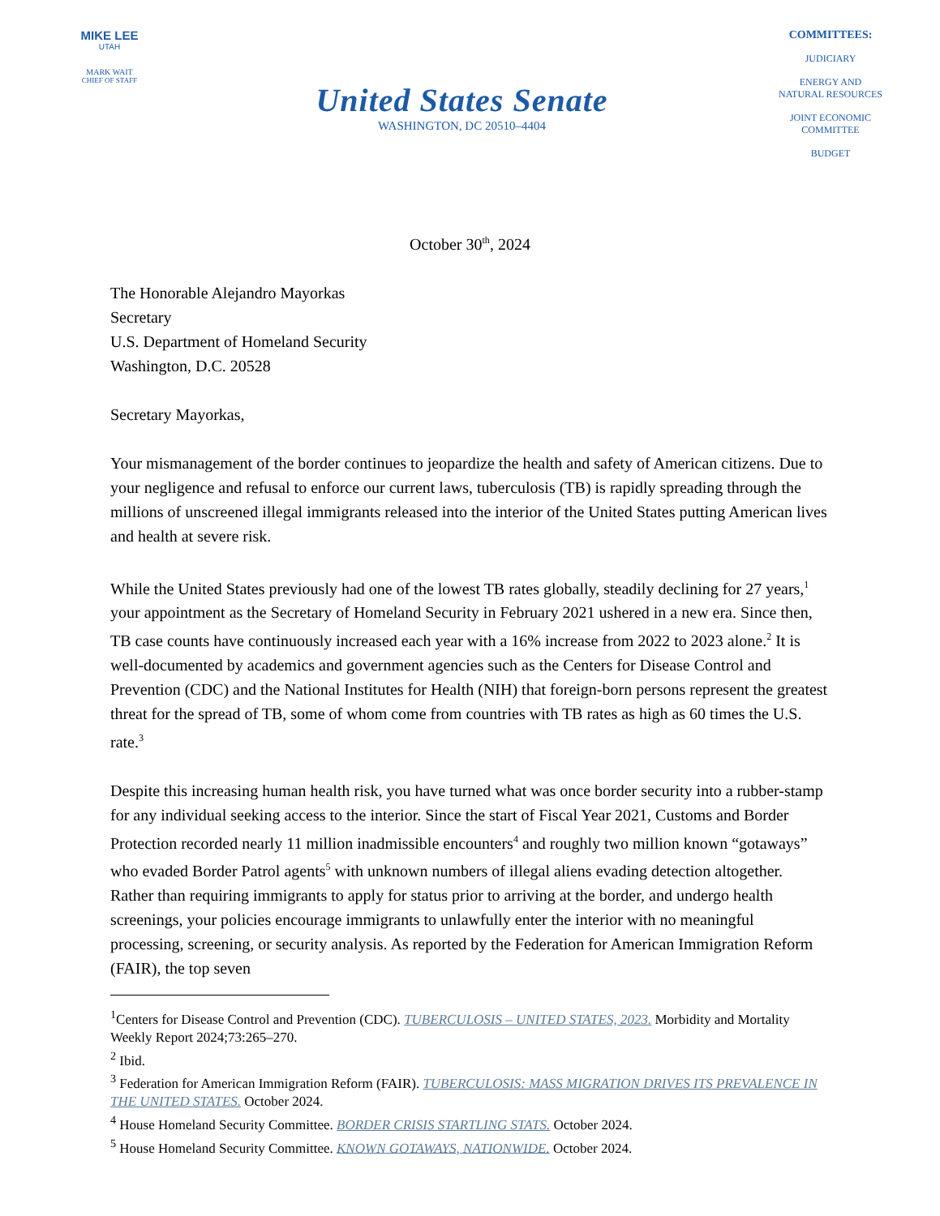MIKE LEE
UTAH
MARK WAIT
CHIEF OF STAFF
United States Senate
WASHINGTON, DC 20510–4404
COMMITTEES:
JUDICIARY
ENERGY AND
NATURAL RESOURCES
JOINT ECONOMIC
COMMITTEE
BUDGET
October 30<sup>th</sup>, 2024
The Honorable Alejandro Mayorkas
Secretary
U.S. Department of Homeland Security
Washington, D.C. 20528
Secretary Mayorkas,
Your mismanagement of the border continues to jeopardize the health and safety of American citizens. Due to your negligence and refusal to enforce our current laws, tuberculosis (TB) is rapidly spreading through the millions of unscreened illegal immigrants released into the interior of the United States putting American lives and health at severe risk.
While the United States previously had one of the lowest TB rates globally, steadily declining for 27 years,<sup>1</sup> your appointment as the Secretary of Homeland Security in February 2021 ushered in a new era. Since then, TB case counts have continuously increased each year with a 16% increase from 2022 to 2023 alone.<sup>2</sup> It is well-documented by academics and government agencies such as the Centers for Disease Control and Prevention (CDC) and the National Institutes for Health (NIH) that foreign-born persons represent the greatest threat for the spread of TB, some of whom come from countries with TB rates as high as 60 times the U.S. rate.<sup>3</sup>
Despite this increasing human health risk, you have turned what was once border security into a rubber-stamp for any individual seeking access to the interior. Since the start of Fiscal Year 2021, Customs and Border Protection recorded nearly 11 million inadmissible encounters<sup>4</sup> and roughly two million known “gotaways” who evaded Border Patrol agents<sup>5</sup> with unknown numbers of illegal aliens evading detection altogether. Rather than requiring immigrants to apply for status prior to arriving at the border, and undergo health screenings, your policies encourage immigrants to unlawfully enter the interior with no meaningful processing, screening, or security analysis. As reported by the Federation for American Immigration Reform (FAIR), the top seven
<sup>1</sup> Centers for Disease Control and Prevention (CDC). TUBERCULOSIS – UNITED STATES, 2023. Morbidity and Mortality Weekly Report 2024;73:265–270.
<sup>2</sup> Ibid.
<sup>3</sup> Federation for American Immigration Reform (FAIR). TUBERCULOSIS: MASS MIGRATION DRIVES ITS PREVALENCE IN THE UNITED STATES. October 2024.
<sup>4</sup> House Homeland Security Committee. BORDER CRISIS STARTLING STATS. October 2024.
<sup>5</sup> House Homeland Security Committee. KNOWN GOTAWAYS, NATIONWIDE. October 2024.